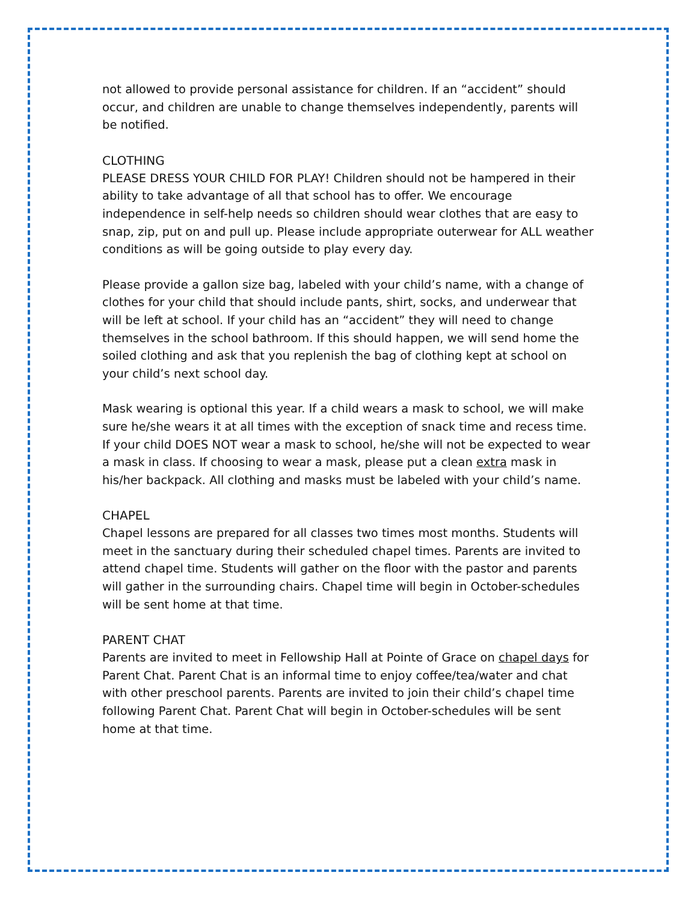not allowed to provide personal assistance for children. If an “accident” should occur, and children are unable to change themselves independently, parents will be notified.
CLOTHING
PLEASE DRESS YOUR CHILD FOR PLAY! Children should not be hampered in their ability to take advantage of all that school has to offer. We encourage independence in self-help needs so children should wear clothes that are easy to snap, zip, put on and pull up. Please include appropriate outerwear for ALL weather conditions as will be going outside to play every day.
Please provide a gallon size bag, labeled with your child’s name, with a change of clothes for your child that should include pants, shirt, socks, and underwear that will be left at school. If your child has an “accident” they will need to change themselves in the school bathroom. If this should happen, we will send home the soiled clothing and ask that you replenish the bag of clothing kept at school on your child’s next school day.
Mask wearing is optional this year. If a child wears a mask to school, we will make sure he/she wears it at all times with the exception of snack time and recess time. If your child DOES NOT wear a mask to school, he/she will not be expected to wear a mask in class. If choosing to wear a mask, please put a clean extra mask in his/her backpack. All clothing and masks must be labeled with your child’s name.
CHAPEL
Chapel lessons are prepared for all classes two times most months. Students will meet in the sanctuary during their scheduled chapel times. Parents are invited to attend chapel time. Students will gather on the floor with the pastor and parents will gather in the surrounding chairs. Chapel time will begin in October-schedules will be sent home at that time.
PARENT CHAT
Parents are invited to meet in Fellowship Hall at Pointe of Grace on chapel days for Parent Chat. Parent Chat is an informal time to enjoy coffee/tea/water and chat with other preschool parents. Parents are invited to join their child’s chapel time following Parent Chat. Parent Chat will begin in October-schedules will be sent home at that time.